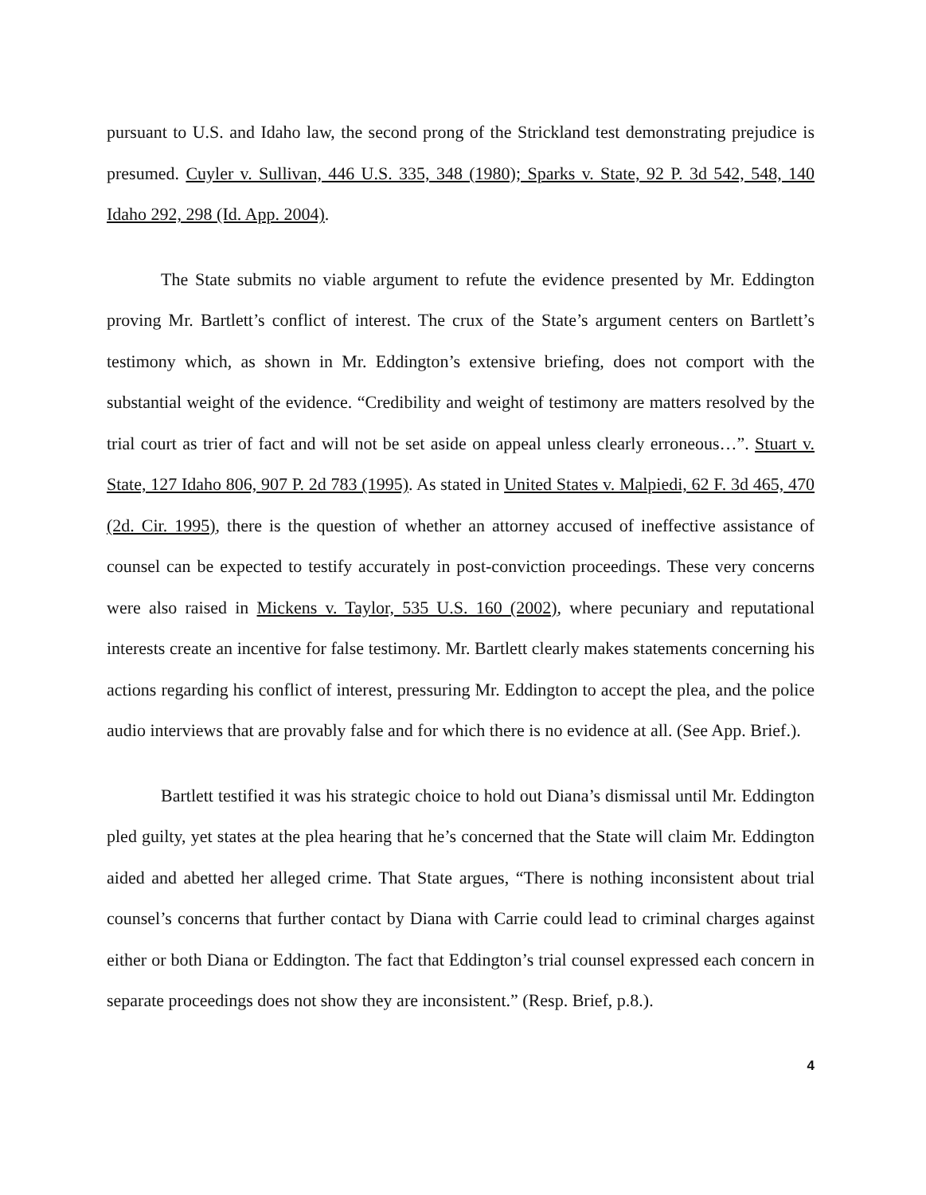pursuant to U.S. and Idaho law, the second prong of the Strickland test demonstrating prejudice is presumed. Cuyler v. Sullivan, 446 U.S. 335, 348 (1980); Sparks v. State, 92 P. 3d 542, 548, 140 Idaho 292, 298 (Id. App. 2004).
The State submits no viable argument to refute the evidence presented by Mr. Eddington proving Mr. Bartlett’s conflict of interest. The crux of the State’s argument centers on Bartlett’s testimony which, as shown in Mr. Eddington’s extensive briefing, does not comport with the substantial weight of the evidence. “Credibility and weight of testimony are matters resolved by the trial court as trier of fact and will not be set aside on appeal unless clearly erroneous…”. Stuart v. State, 127 Idaho 806, 907 P. 2d 783 (1995). As stated in United States v. Malpiedi, 62 F. 3d 465, 470 (2d. Cir. 1995), there is the question of whether an attorney accused of ineffective assistance of counsel can be expected to testify accurately in post-conviction proceedings. These very concerns were also raised in Mickens v. Taylor, 535 U.S. 160 (2002), where pecuniary and reputational interests create an incentive for false testimony. Mr. Bartlett clearly makes statements concerning his actions regarding his conflict of interest, pressuring Mr. Eddington to accept the plea, and the police audio interviews that are provably false and for which there is no evidence at all. (See App. Brief.).
Bartlett testified it was his strategic choice to hold out Diana’s dismissal until Mr. Eddington pled guilty, yet states at the plea hearing that he’s concerned that the State will claim Mr. Eddington aided and abetted her alleged crime. That State argues, “There is nothing inconsistent about trial counsel’s concerns that further contact by Diana with Carrie could lead to criminal charges against either or both Diana or Eddington. The fact that Eddington’s trial counsel expressed each concern in separate proceedings does not show they are inconsistent.” (Resp. Brief, p.8.).
4